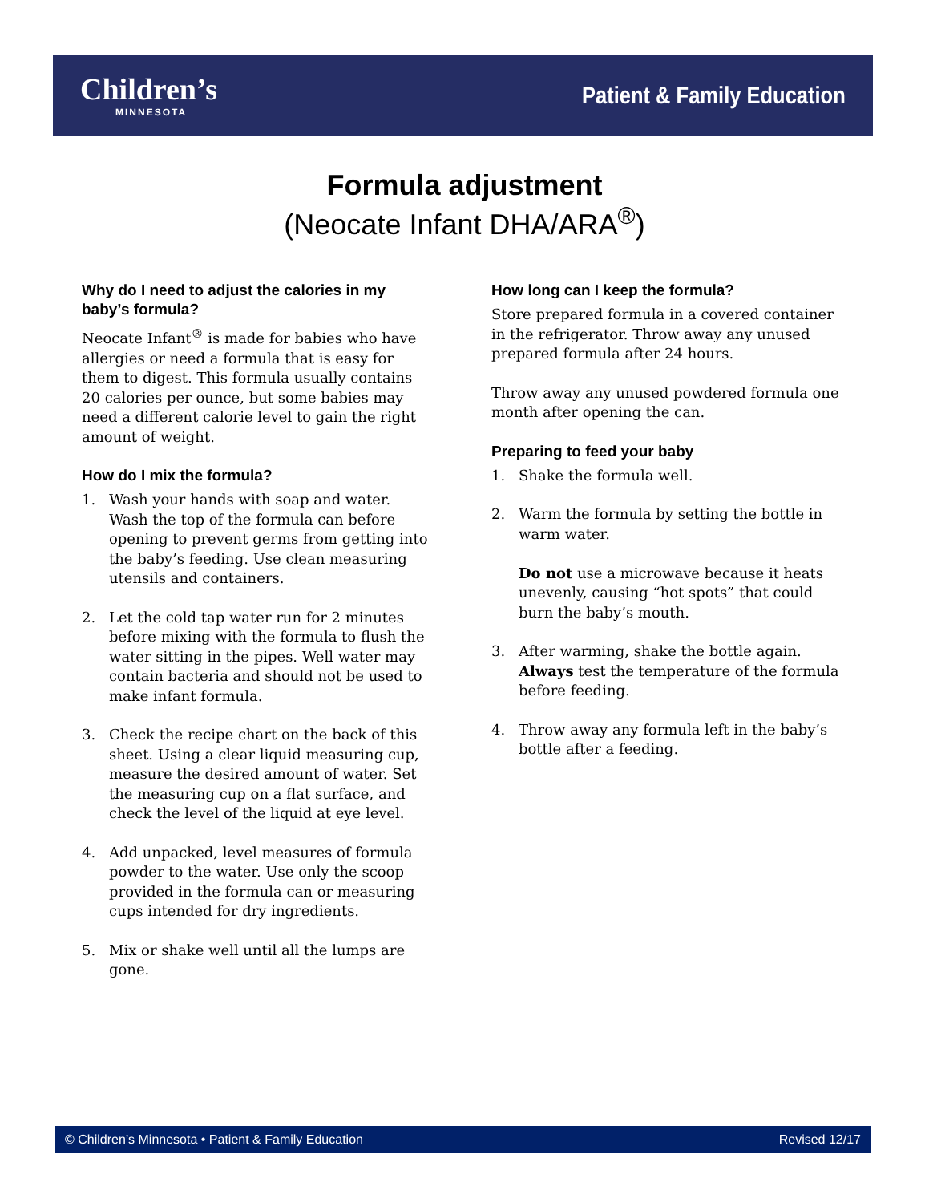Children’s
MINNESOTA
Patient & Family Education
Formula adjustment
(Neocate Infant DHA/ARA<sup>®</sup>)
Why do I need to adjust the calories in my baby’s formula?
Neocate Infant<sup>®</sup> is made for babies who have allergies or need a formula that is easy for them to digest. This formula usually contains 20 calories per ounce, but some babies may need a different calorie level to gain the right amount of weight.
How do I mix the formula?
1. Wash your hands with soap and water. Wash the top of the formula can before opening to prevent germs from getting into the baby’s feeding. Use clean measuring utensils and containers.
2. Let the cold tap water run for 2 minutes before mixing with the formula to flush the water sitting in the pipes. Well water may contain bacteria and should not be used to make infant formula.
3. Check the recipe chart on the back of this sheet. Using a clear liquid measuring cup, measure the desired amount of water. Set the measuring cup on a flat surface, and check the level of the liquid at eye level.
4. Add unpacked, level measures of formula powder to the water. Use only the scoop provided in the formula can or measuring cups intended for dry ingredients.
5. Mix or shake well until all the lumps are gone.
How long can I keep the formula?
Store prepared formula in a covered container in the refrigerator. Throw away any unused prepared formula after 24 hours.
Throw away any unused powdered formula one month after opening the can.
Preparing to feed your baby
1. Shake the formula well.
2. Warm the formula by setting the bottle in warm water.
Do not use a microwave because it heats unevenly, causing “hot spots” that could burn the baby’s mouth.
3. After warming, shake the bottle again. Always test the temperature of the formula before feeding.
4. Throw away any formula left in the baby’s bottle after a feeding.
© Children’s Minnesota • Patient & Family Education Revised 12/17